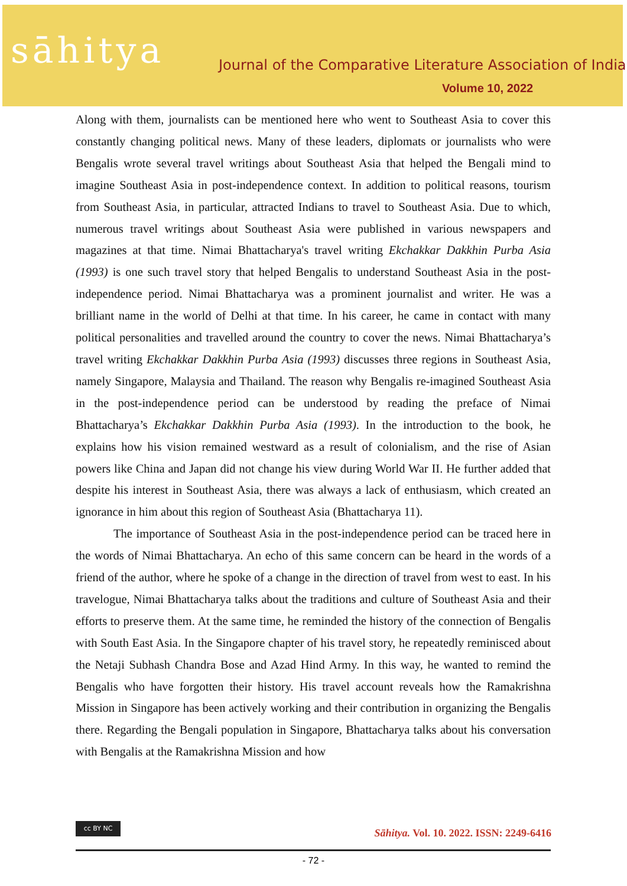sāhitya
Journal of the Comparative Literature Association of India
Volume 10, 2022
Along with them, journalists can be mentioned here who went to Southeast Asia to cover this constantly changing political news. Many of these leaders, diplomats or journalists who were Bengalis wrote several travel writings about Southeast Asia that helped the Bengali mind to imagine Southeast Asia in post-independence context. In addition to political reasons, tourism from Southeast Asia, in particular, attracted Indians to travel to Southeast Asia. Due to which, numerous travel writings about Southeast Asia were published in various newspapers and magazines at that time. Nimai Bhattacharya's travel writing Ekchakkar Dakkhin Purba Asia (1993) is one such travel story that helped Bengalis to understand Southeast Asia in the post-independence period. Nimai Bhattacharya was a prominent journalist and writer. He was a brilliant name in the world of Delhi at that time. In his career, he came in contact with many political personalities and travelled around the country to cover the news. Nimai Bhattacharya’s travel writing Ekchakkar Dakkhin Purba Asia (1993) discusses three regions in Southeast Asia, namely Singapore, Malaysia and Thailand. The reason why Bengalis re-imagined Southeast Asia in the post-independence period can be understood by reading the preface of Nimai Bhattacharya’s Ekchakkar Dakkhin Purba Asia (1993). In the introduction to the book, he explains how his vision remained westward as a result of colonialism, and the rise of Asian powers like China and Japan did not change his view during World War II. He further added that despite his interest in Southeast Asia, there was always a lack of enthusiasm, which created an ignorance in him about this region of Southeast Asia (Bhattacharya 11).
The importance of Southeast Asia in the post-independence period can be traced here in the words of Nimai Bhattacharya. An echo of this same concern can be heard in the words of a friend of the author, where he spoke of a change in the direction of travel from west to east. In his travelogue, Nimai Bhattacharya talks about the traditions and culture of Southeast Asia and their efforts to preserve them. At the same time, he reminded the history of the connection of Bengalis with South East Asia. In the Singapore chapter of his travel story, he repeatedly reminisced about the Netaji Subhash Chandra Bose and Azad Hind Army. In this way, he wanted to remind the Bengalis who have forgotten their history. His travel account reveals how the Ramakrishna Mission in Singapore has been actively working and their contribution in organizing the Bengalis there. Regarding the Bengali population in Singapore, Bhattacharya talks about his conversation with Bengalis at the Ramakrishna Mission and how
cc BY NC
Sāhitya. Vol. 10. 2022. ISSN: 2249-6416
- 72 -